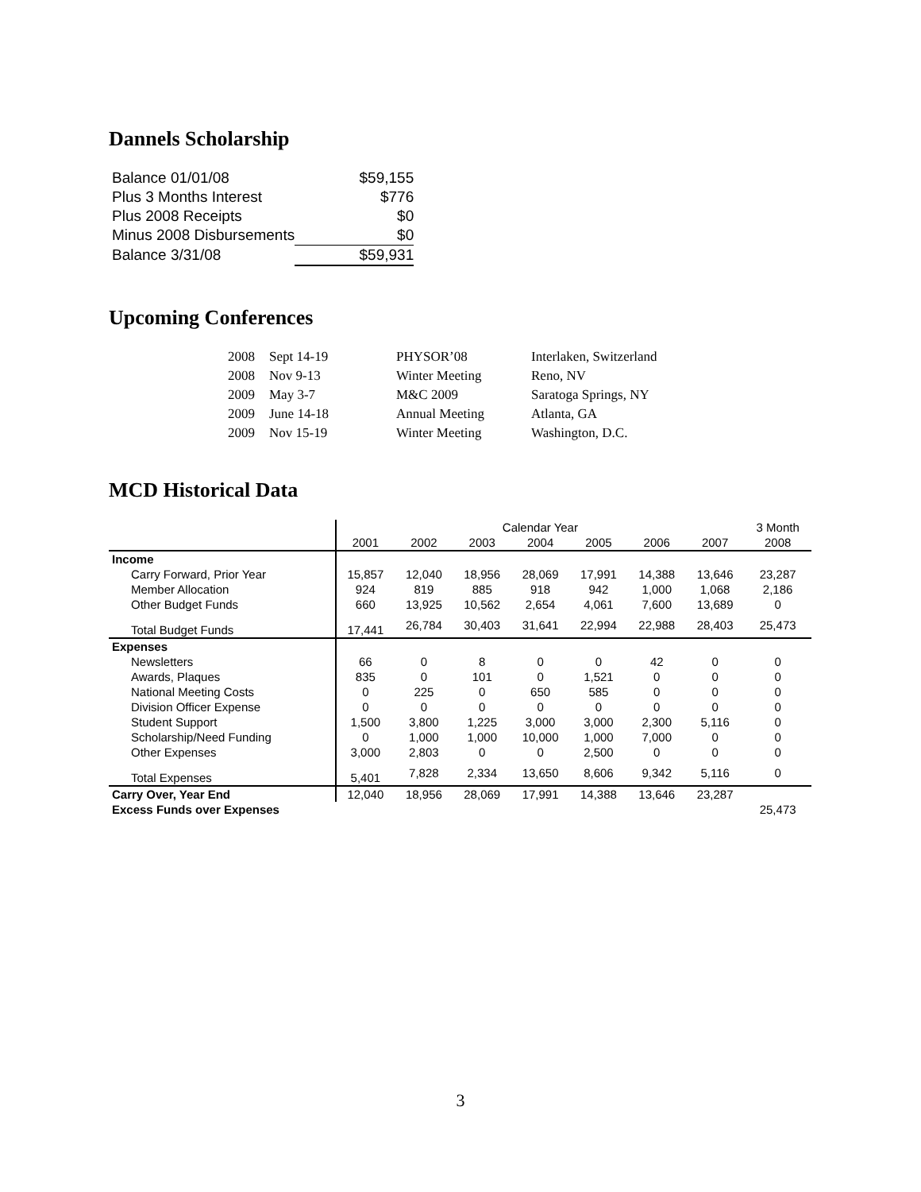Dannels Scholarship
| Balance 01/01/08 | $59,155 |
| Plus 3 Months Interest | $776 |
| Plus 2008 Receipts | $0 |
| Minus 2008 Disbursements | $0 |
| Balance 3/31/08 | $59,931 |
Upcoming Conferences
| 2008 | Sept 14-19 | PHYSOR’08 | Interlaken, Switzerland |
| 2008 | Nov 9-13 | Winter Meeting | Reno, NV |
| 2009 | May 3-7 | M&C 2009 | Saratoga Springs, NY |
| 2009 | June 14-18 | Annual Meeting | Atlanta, GA |
| 2009 | Nov 15-19 | Winter Meeting | Washington, D.C. |
MCD Historical Data
| | Calendar Year | | | | | | | 3 Month |
| --- | --- | --- | --- | --- | --- | --- | --- | --- |
| | 2001 | 2002 | 2003 | 2004 | 2005 | 2006 | 2007 | 2008 |
| Income | | | | | | | | |
| Carry Forward, Prior Year | 15,857 | 12,040 | 18,956 | 28,069 | 17,991 | 14,388 | 13,646 | 23,287 |
| Member Allocation | 924 | 819 | 885 | 918 | 942 | 1,000 | 1,068 | 2,186 |
| Other Budget Funds | 660 | 13,925 | 10,562 | 2,654 | 4,061 | 7,600 | 13,689 | 0 |
| Total Budget Funds | 17,441 | 26,784 | 30,403 | 31,641 | 22,994 | 22,988 | 28,403 | 25,473 |
| Expenses | | | | | | | | |
| Newsletters | 66 | 0 | 8 | 0 | 0 | 42 | 0 | 0 |
| Awards, Plaques | 835 | 0 | 101 | 0 | 1,521 | 0 | 0 | 0 |
| National Meeting Costs | 0 | 225 | 0 | 650 | 585 | 0 | 0 | 0 |
| Division Officer Expense | 0 | 0 | 0 | 0 | 0 | 0 | 0 | 0 |
| Student Support | 1,500 | 3,800 | 1,225 | 3,000 | 3,000 | 2,300 | 5,116 | 0 |
| Scholarship/Need Funding | 0 | 1,000 | 1,000 | 10,000 | 1,000 | 7,000 | 0 | 0 |
| Other Expenses | 3,000 | 2,803 | 0 | 0 | 2,500 | 0 | 0 | 0 |
| Total Expenses | 5,401 | 7,828 | 2,334 | 13,650 | 8,606 | 9,342 | 5,116 | 0 |
| Carry Over, Year End | 12,040 | 18,956 | 28,069 | 17,991 | 14,388 | 13,646 | 23,287 | |
| Excess Funds over Expenses | | | | | | | | 25,473 |
3